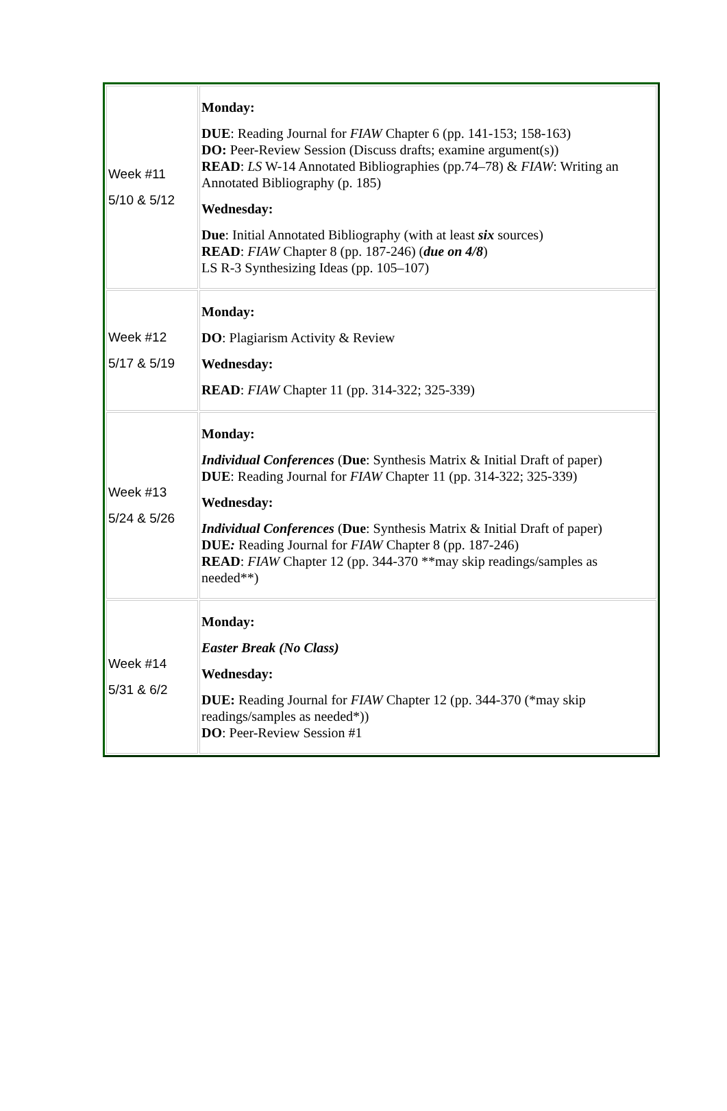| Week #11 5/10 & 5/12 | Monday: DUE : Reading Journal for FIAW Chapter 6 (pp. 141-153; 158-163) DO: Peer-Review Session (Discuss drafts; examine argument(s)) READ : LS W-14 Annotated Bibliographies (pp.74–78) & FIAW : Writing an Annotated Bibliography (p. 185) Wednesday: Due : Initial Annotated Bibliography (with at least six sources) READ : FIAW Chapter 8 (pp. 187-246) ( due on 4/8 ) LS R-3 Synthesizing Ideas (pp. 105–107) |
| Week #12 5/17 & 5/19 | Monday: DO : Plagiarism Activity & Review Wednesday: READ : FIAW Chapter 11 (pp. 314-322; 325-339) |
| Week #13 5/24 & 5/26 | Monday: Individual Conferences ( Due : Synthesis Matrix & Initial Draft of paper) DUE : Reading Journal for FIAW Chapter 11 (pp. 314-322; 325-339) Wednesday: Individual Conferences ( Due : Synthesis Matrix & Initial Draft of paper) DUE : Reading Journal for FIAW Chapter 8 (pp. 187-246) READ : FIAW Chapter 12 (pp. 344-370 **may skip readings/samples as needed**) |
| Week #14 5/31 & 6/2 | Monday: Easter Break (No Class) Wednesday: DUE: Reading Journal for FIAW Chapter 12 (pp. 344-370 (*may skip readings/samples as needed*)) DO : Peer-Review Session #1 |